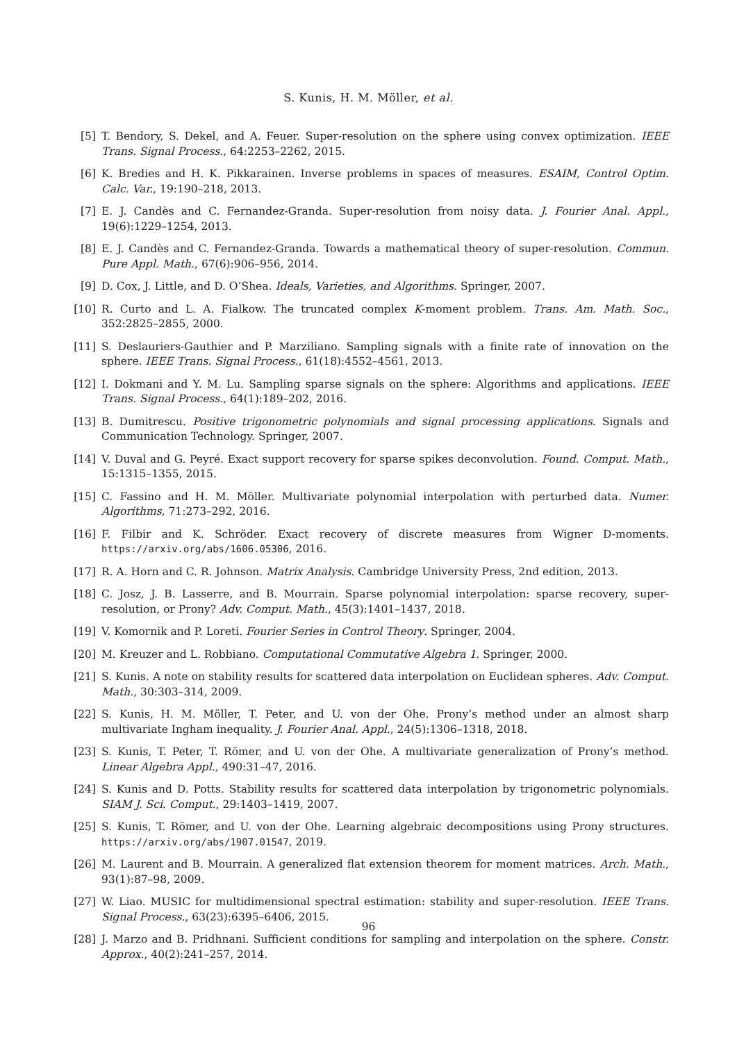S. Kunis, H. M. Möller, et al.
[5] T. Bendory, S. Dekel, and A. Feuer. Super-resolution on the sphere using convex optimization. IEEE Trans. Signal Process., 64:2253–2262, 2015.
[6] K. Bredies and H. K. Pikkarainen. Inverse problems in spaces of measures. ESAIM, Control Optim. Calc. Var., 19:190–218, 2013.
[7] E. J. Candès and C. Fernandez-Granda. Super-resolution from noisy data. J. Fourier Anal. Appl., 19(6):1229–1254, 2013.
[8] E. J. Candès and C. Fernandez-Granda. Towards a mathematical theory of super-resolution. Commun. Pure Appl. Math., 67(6):906–956, 2014.
[9] D. Cox, J. Little, and D. O’Shea. Ideals, Varieties, and Algorithms. Springer, 2007.
[10] R. Curto and L. A. Fialkow. The truncated complex K-moment problem. Trans. Am. Math. Soc., 352:2825–2855, 2000.
[11] S. Deslauriers-Gauthier and P. Marziliano. Sampling signals with a finite rate of innovation on the sphere. IEEE Trans. Signal Process., 61(18):4552–4561, 2013.
[12] I. Dokmani and Y. M. Lu. Sampling sparse signals on the sphere: Algorithms and applications. IEEE Trans. Signal Process., 64(1):189–202, 2016.
[13] B. Dumitrescu. Positive trigonometric polynomials and signal processing applications. Signals and Communication Technology. Springer, 2007.
[14] V. Duval and G. Peyré. Exact support recovery for sparse spikes deconvolution. Found. Comput. Math., 15:1315–1355, 2015.
[15] C. Fassino and H. M. Möller. Multivariate polynomial interpolation with perturbed data. Numer. Algorithms, 71:273–292, 2016.
[16] F. Filbir and K. Schröder. Exact recovery of discrete measures from Wigner D-moments. https://arxiv.org/abs/1606.05306, 2016.
[17] R. A. Horn and C. R. Johnson. Matrix Analysis. Cambridge University Press, 2nd edition, 2013.
[18] C. Josz, J. B. Lasserre, and B. Mourrain. Sparse polynomial interpolation: sparse recovery, super-resolution, or Prony? Adv. Comput. Math., 45(3):1401–1437, 2018.
[19] V. Komornik and P. Loreti. Fourier Series in Control Theory. Springer, 2004.
[20] M. Kreuzer and L. Robbiano. Computational Commutative Algebra 1. Springer, 2000.
[21] S. Kunis. A note on stability results for scattered data interpolation on Euclidean spheres. Adv. Comput. Math., 30:303–314, 2009.
[22] S. Kunis, H. M. Möller, T. Peter, and U. von der Ohe. Prony’s method under an almost sharp multivariate Ingham inequality. J. Fourier Anal. Appl., 24(5):1306–1318, 2018.
[23] S. Kunis, T. Peter, T. Römer, and U. von der Ohe. A multivariate generalization of Prony’s method. Linear Algebra Appl., 490:31–47, 2016.
[24] S. Kunis and D. Potts. Stability results for scattered data interpolation by trigonometric polynomials. SIAM J. Sci. Comput., 29:1403–1419, 2007.
[25] S. Kunis, T. Römer, and U. von der Ohe. Learning algebraic decompositions using Prony structures. https://arxiv.org/abs/1907.01547, 2019.
[26] M. Laurent and B. Mourrain. A generalized flat extension theorem for moment matrices. Arch. Math., 93(1):87–98, 2009.
[27] W. Liao. MUSIC for multidimensional spectral estimation: stability and super-resolution. IEEE Trans. Signal Process., 63(23):6395–6406, 2015.
[28] J. Marzo and B. Pridhnani. Sufficient conditions for sampling and interpolation on the sphere. Constr. Approx., 40(2):241–257, 2014.
96